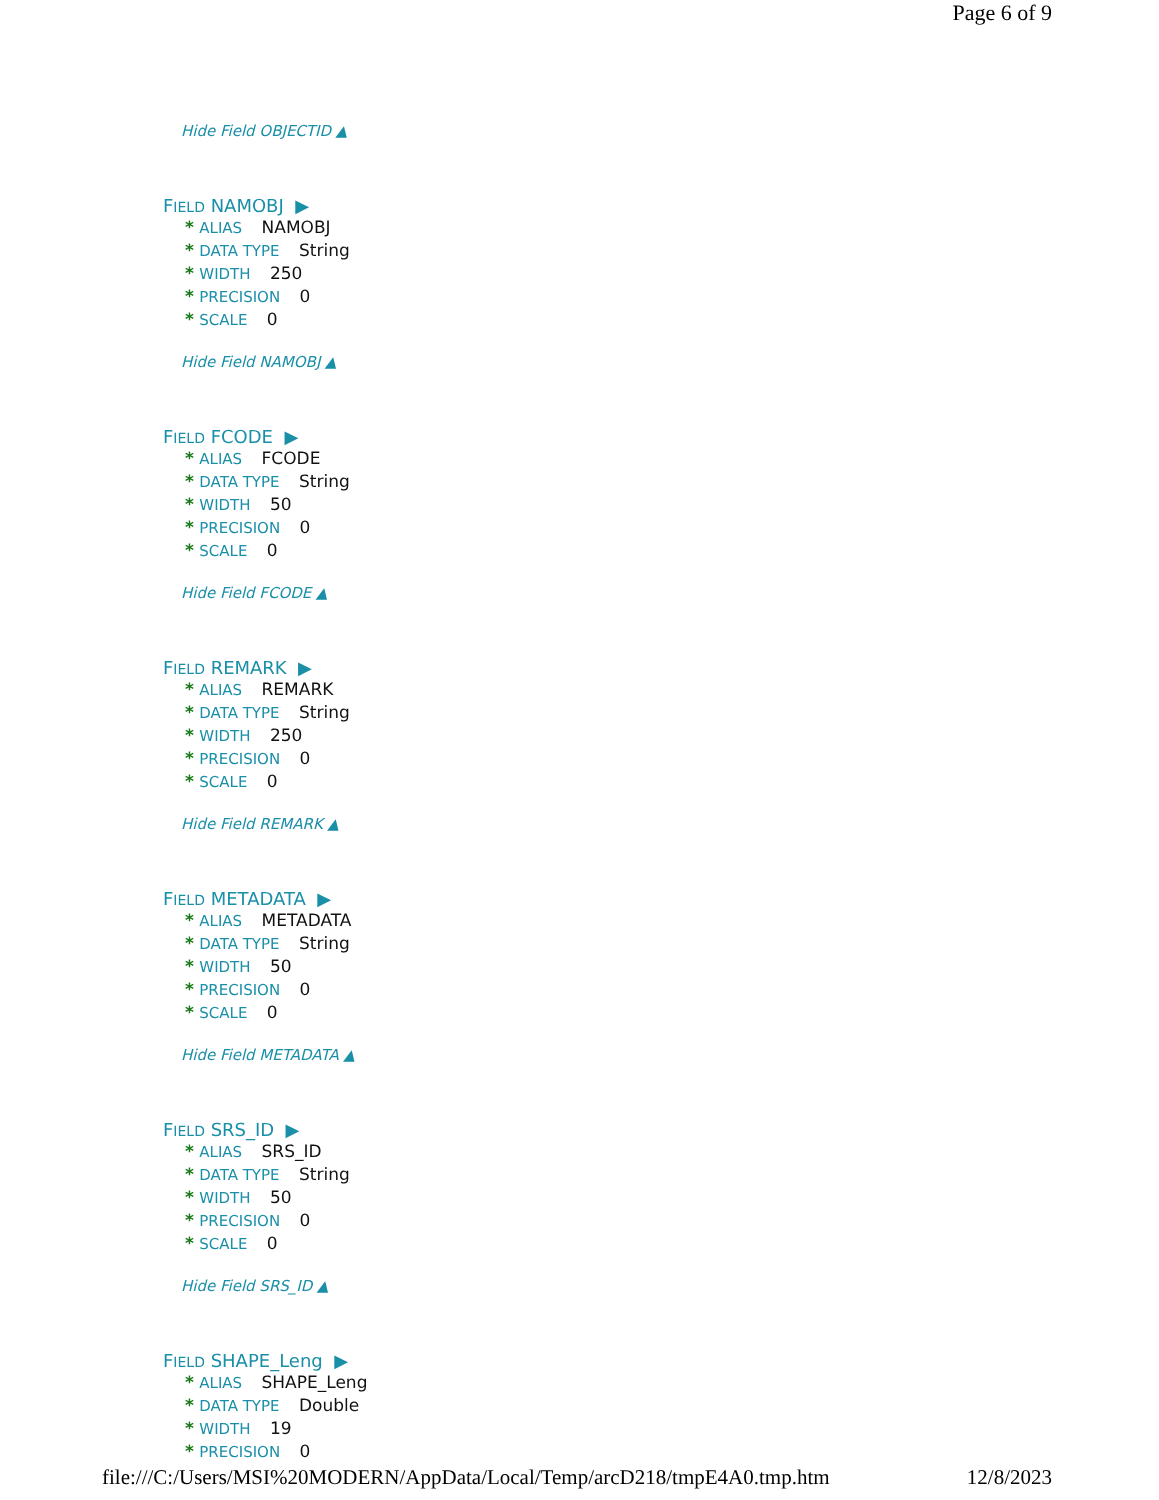Page 6 of 9
Hide Field OBJECTID ▲
FIELD NAMOBJ ▶
* ALIAS NAMOBJ
* DATA TYPE String
* WIDTH 250
* PRECISION 0
* SCALE 0
Hide Field NAMOBJ ▲
FIELD FCODE ▶
* ALIAS FCODE
* DATA TYPE String
* WIDTH 50
* PRECISION 0
* SCALE 0
Hide Field FCODE ▲
FIELD REMARK ▶
* ALIAS REMARK
* DATA TYPE String
* WIDTH 250
* PRECISION 0
* SCALE 0
Hide Field REMARK ▲
FIELD METADATA ▶
* ALIAS METADATA
* DATA TYPE String
* WIDTH 50
* PRECISION 0
* SCALE 0
Hide Field METADATA ▲
FIELD SRS_ID ▶
* ALIAS SRS_ID
* DATA TYPE String
* WIDTH 50
* PRECISION 0
* SCALE 0
Hide Field SRS_ID ▲
FIELD SHAPE_Leng ▶
* ALIAS SHAPE_Leng
* DATA TYPE Double
* WIDTH 19
* PRECISION 0
file:///C:/Users/MSI%20MODERN/AppData/Local/Temp/arcD218/tmpE4A0.tmp.htm 12/8/2023